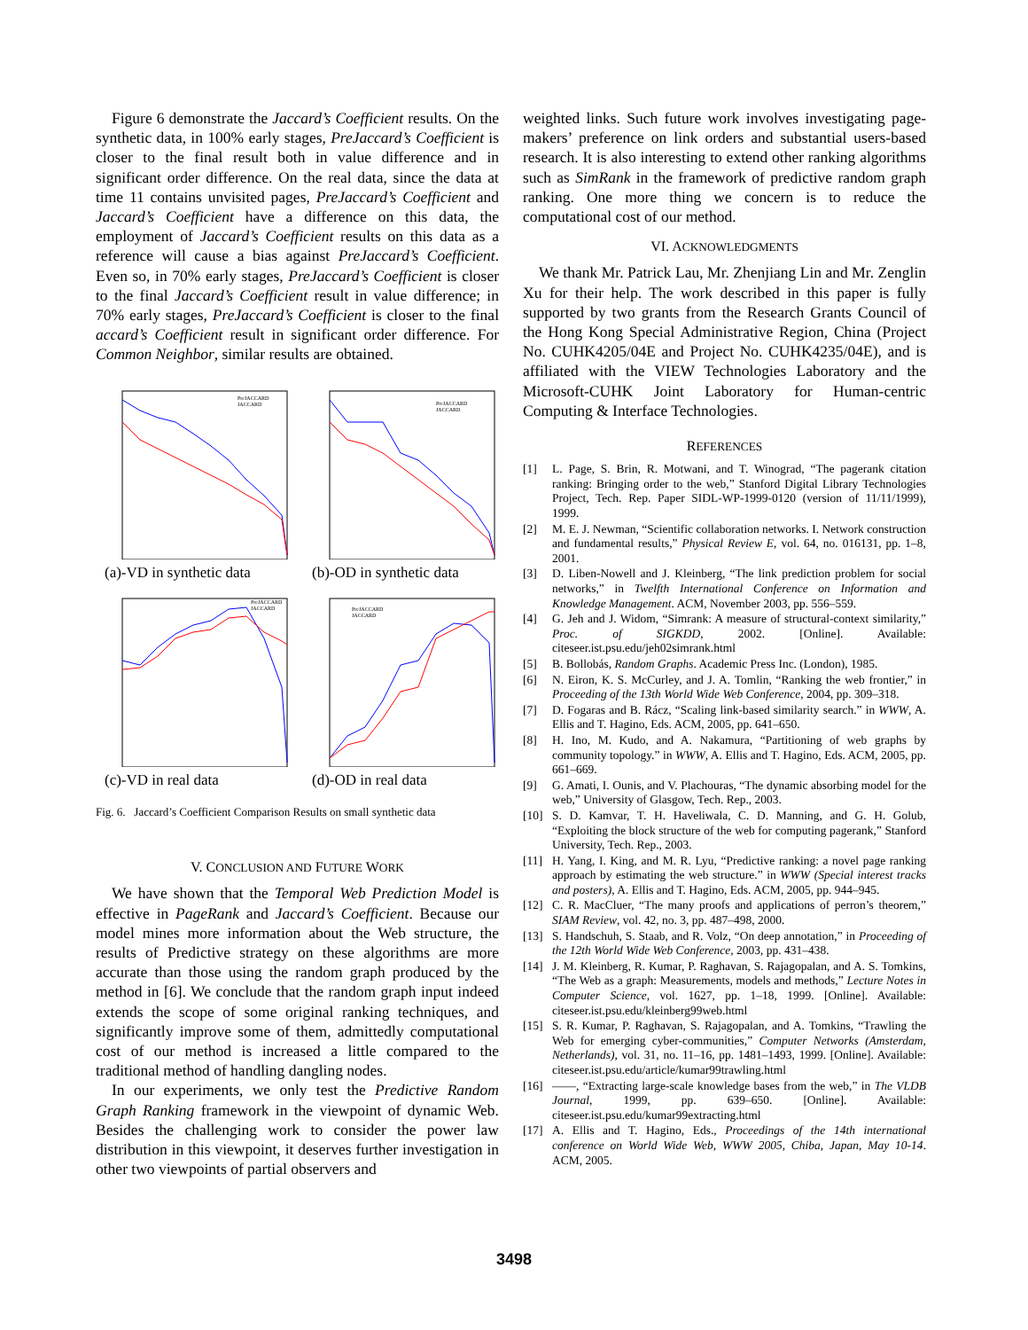Figure 6 demonstrate the Jaccard’s Coefficient results. On the synthetic data, in 100% early stages, PreJaccard’s Coefficient is closer to the final result both in value difference and in significant order difference. On the real data, since the data at time 11 contains unvisited pages, PreJaccard’s Coefficient and Jaccard’s Coefficient have a difference on this data, the employment of Jaccard’s Coefficient results on this data as a reference will cause a bias against PreJaccard’s Coefficient. Even so, in 70% early stages, PreJaccard’s Coefficient is closer to the final Jaccard’s Coefficient result in value difference; in 70% early stages, PreJaccard’s Coefficient is closer to the final accard’s Coefficient result in significant order difference. For Common Neighbor, similar results are obtained.
PreJACCARD
JACCARD
(a)-VD in synthetic data
PreJACCARD
JACCARD
(b)-OD in synthetic data
PreJACCARD
JACCARD
(c)-VD in real data
PreJACCARD
JACCARD
(d)-OD in real data
Fig. 6. Jaccard’s Coefficient Comparison Results on small synthetic data
V. CONCLUSION AND FUTURE WORK
We have shown that the Temporal Web Prediction Model is effective in PageRank and Jaccard’s Coefficient. Because our model mines more information about the Web structure, the results of Predictive strategy on these algorithms are more accurate than those using the random graph produced by the method in [6]. We conclude that the random graph input indeed extends the scope of some original ranking techniques, and significantly improve some of them, admittedly computational cost of our method is increased a little compared to the traditional method of handling dangling nodes.
In our experiments, we only test the Predictive Random Graph Ranking framework in the viewpoint of dynamic Web. Besides the challenging work to consider the power law distribution in this viewpoint, it deserves further investigation in other two viewpoints of partial observers and
weighted links. Such future work involves investigating page-makers’ preference on link orders and substantial users-based research. It is also interesting to extend other ranking algorithms such as SimRank in the framework of predictive random graph ranking. One more thing we concern is to reduce the computational cost of our method.
VI. ACKNOWLEDGMENTS
We thank Mr. Patrick Lau, Mr. Zhenjiang Lin and Mr. Zenglin Xu for their help. The work described in this paper is fully supported by two grants from the Research Grants Council of the Hong Kong Special Administrative Region, China (Project No. CUHK4205/04E and Project No. CUHK4235/04E), and is affiliated with the VIEW Technologies Laboratory and the Microsoft-CUHK Joint Laboratory for Human-centric Computing & Interface Technologies.
REFERENCES
[1] L. Page, S. Brin, R. Motwani, and T. Winograd, “The pagerank citation ranking: Bringing order to the web,” Stanford Digital Library Technologies Project, Tech. Rep. Paper SIDL-WP-1999-0120 (version of 11/11/1999), 1999.
[2] M. E. J. Newman, “Scientific collaboration networks. I. Network construction and fundamental results,” Physical Review E, vol. 64, no. 016131, pp. 1–8, 2001.
[3] D. Liben-Nowell and J. Kleinberg, “The link prediction problem for social networks,” in Twelfth International Conference on Information and Knowledge Management. ACM, November 2003, pp. 556–559.
[4] G. Jeh and J. Widom, “Simrank: A measure of structural-context similarity,” Proc. of SIGKDD, 2002. [Online]. Available: citeseer.ist.psu.edu/jeh02simrank.html
[5] B. Bollobás, Random Graphs. Academic Press Inc. (London), 1985.
[6] N. Eiron, K. S. McCurley, and J. A. Tomlin, “Ranking the web frontier,” in Proceeding of the 13th World Wide Web Conference, 2004, pp. 309–318.
[7] D. Fogaras and B. Rácz, “Scaling link-based similarity search.” in WWW, A. Ellis and T. Hagino, Eds. ACM, 2005, pp. 641–650.
[8] H. Ino, M. Kudo, and A. Nakamura, “Partitioning of web graphs by community topology.” in WWW, A. Ellis and T. Hagino, Eds. ACM, 2005, pp. 661–669.
[9] G. Amati, I. Ounis, and V. Plachouras, “The dynamic absorbing model for the web,” University of Glasgow, Tech. Rep., 2003.
[10] S. D. Kamvar, T. H. Haveliwala, C. D. Manning, and G. H. Golub, “Exploiting the block structure of the web for computing pagerank,” Stanford University, Tech. Rep., 2003.
[11] H. Yang, I. King, and M. R. Lyu, “Predictive ranking: a novel page ranking approach by estimating the web structure.” in WWW (Special interest tracks and posters), A. Ellis and T. Hagino, Eds. ACM, 2005, pp. 944–945.
[12] C. R. MacCluer, “The many proofs and applications of perron’s theorem,” SIAM Review, vol. 42, no. 3, pp. 487–498, 2000.
[13] S. Handschuh, S. Staab, and R. Volz, “On deep annotation,” in Proceeding of the 12th World Wide Web Conference, 2003, pp. 431–438.
[14] J. M. Kleinberg, R. Kumar, P. Raghavan, S. Rajagopalan, and A. S. Tomkins, “The Web as a graph: Measurements, models and methods,” Lecture Notes in Computer Science, vol. 1627, pp. 1–18, 1999. [Online]. Available: citeseer.ist.psu.edu/kleinberg99web.html
[15] S. R. Kumar, P. Raghavan, S. Rajagopalan, and A. Tomkins, “Trawling the Web for emerging cyber-communities,” Computer Networks (Amsterdam, Netherlands), vol. 31, no. 11–16, pp. 1481–1493, 1999. [Online]. Available: citeseer.ist.psu.edu/article/kumar99trawling.html
[16] ——, “Extracting large-scale knowledge bases from the web,” in The VLDB Journal, 1999, pp. 639–650. [Online]. Available: citeseer.ist.psu.edu/kumar99extracting.html
[17] A. Ellis and T. Hagino, Eds., Proceedings of the 14th international conference on World Wide Web, WWW 2005, Chiba, Japan, May 10-14. ACM, 2005.
3498